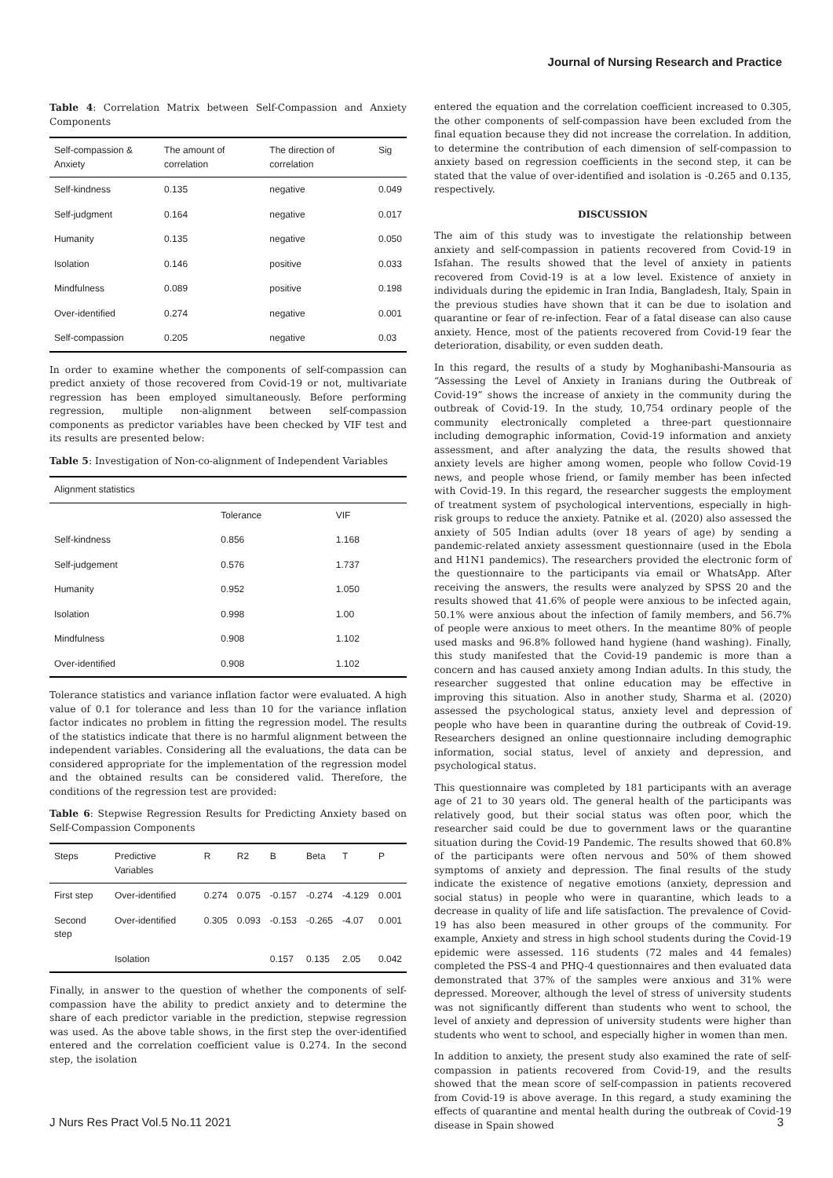Journal of Nursing Research and Practice
Table 4: Correlation Matrix between Self-Compassion and Anxiety Components
| Self-compassion & Anxiety | The amount of correlation | The direction of correlation | Sig |
| --- | --- | --- | --- |
| Self-kindness | 0.135 | negative | 0.049 |
| Self-judgment | 0.164 | negative | 0.017 |
| Humanity | 0.135 | negative | 0.050 |
| Isolation | 0.146 | positive | 0.033 |
| Mindfulness | 0.089 | positive | 0.198 |
| Over-identified | 0.274 | negative | 0.001 |
| Self-compassion | 0.205 | negative | 0.03 |
In order to examine whether the components of self-compassion can predict anxiety of those recovered from Covid-19 or not, multivariate regression has been employed simultaneously. Before performing regression, multiple non-alignment between self-compassion components as predictor variables have been checked by VIF test and its results are presented below:
Table 5: Investigation of Non-co-alignment of Independent Variables
| Alignment statistics | | |
| --- | --- | --- |
| | Tolerance | VIF |
| Self-kindness | 0.856 | 1.168 |
| Self-judgement | 0.576 | 1.737 |
| Humanity | 0.952 | 1.050 |
| Isolation | 0.998 | 1.00 |
| Mindfulness | 0.908 | 1.102 |
| Over-identified | 0.908 | 1.102 |
Tolerance statistics and variance inflation factor were evaluated. A high value of 0.1 for tolerance and less than 10 for the variance inflation factor indicates no problem in fitting the regression model. The results of the statistics indicate that there is no harmful alignment between the independent variables. Considering all the evaluations, the data can be considered appropriate for the implementation of the regression model and the obtained results can be considered valid. Therefore, the conditions of the regression test are provided:
Table 6: Stepwise Regression Results for Predicting Anxiety based on Self-Compassion Components
| Steps | Predictive Variables | R | R2 | B | Beta | T | P |
| --- | --- | --- | --- | --- | --- | --- | --- |
| First step | Over-identified | 0.274 | 0.075 | -0.157 | -0.274 | -4.129 | 0.001 |
| Second step | Over-identified | 0.305 | 0.093 | -0.153 | -0.265 | -4.07 | 0.001 |
| | Isolation | | | 0.157 | 0.135 | 2.05 | 0.042 |
Finally, in answer to the question of whether the components of self-compassion have the ability to predict anxiety and to determine the share of each predictor variable in the prediction, stepwise regression was used. As the above table shows, in the first step the over-identified entered and the correlation coefficient value is 0.274. In the second step, the isolation
entered the equation and the correlation coefficient increased to 0.305, the other components of self-compassion have been excluded from the final equation because they did not increase the correlation. In addition, to determine the contribution of each dimension of self-compassion to anxiety based on regression coefficients in the second step, it can be stated that the value of over-identified and isolation is -0.265 and 0.135, respectively.
DISCUSSION
The aim of this study was to investigate the relationship between anxiety and self-compassion in patients recovered from Covid-19 in Isfahan. The results showed that the level of anxiety in patients recovered from Covid-19 is at a low level. Existence of anxiety in individuals during the epidemic in Iran India, Bangladesh, Italy, Spain in the previous studies have shown that it can be due to isolation and quarantine or fear of re-infection. Fear of a fatal disease can also cause anxiety. Hence, most of the patients recovered from Covid-19 fear the deterioration, disability, or even sudden death.
In this regard, the results of a study by Moghanibashi-Mansouria as “Assessing the Level of Anxiety in Iranians during the Outbreak of Covid-19” shows the increase of anxiety in the community during the outbreak of Covid-19. In the study, 10,754 ordinary people of the community electronically completed a three-part questionnaire including demographic information, Covid-19 information and anxiety assessment, and after analyzing the data, the results showed that anxiety levels are higher among women, people who follow Covid-19 news, and people whose friend, or family member has been infected with Covid-19. In this regard, the researcher suggests the employment of treatment system of psychological interventions, especially in high-risk groups to reduce the anxiety. Patnike et al. (2020) also assessed the anxiety of 505 Indian adults (over 18 years of age) by sending a pandemic-related anxiety assessment questionnaire (used in the Ebola and H1N1 pandemics). The researchers provided the electronic form of the questionnaire to the participants via email or WhatsApp. After receiving the answers, the results were analyzed by SPSS 20 and the results showed that 41.6% of people were anxious to be infected again, 50.1% were anxious about the infection of family members, and 56.7% of people were anxious to meet others. In the meantime 80% of people used masks and 96.8% followed hand hygiene (hand washing). Finally, this study manifested that the Covid-19 pandemic is more than a concern and has caused anxiety among Indian adults. In this study, the researcher suggested that online education may be effective in improving this situation. Also in another study, Sharma et al. (2020) assessed the psychological status, anxiety level and depression of people who have been in quarantine during the outbreak of Covid-19. Researchers designed an online questionnaire including demographic information, social status, level of anxiety and depression, and psychological status.
This questionnaire was completed by 181 participants with an average age of 21 to 30 years old. The general health of the participants was relatively good, but their social status was often poor, which the researcher said could be due to government laws or the quarantine situation during the Covid-19 Pandemic. The results showed that 60.8% of the participants were often nervous and 50% of them showed symptoms of anxiety and depression. The final results of the study indicate the existence of negative emotions (anxiety, depression and social status) in people who were in quarantine, which leads to a decrease in quality of life and life satisfaction. The prevalence of Covid-19 has also been measured in other groups of the community. For example, Anxiety and stress in high school students during the Covid-19 epidemic were assessed. 116 students (72 males and 44 females) completed the PSS-4 and PHQ-4 questionnaires and then evaluated data demonstrated that 37% of the samples were anxious and 31% were depressed. Moreover, although the level of stress of university students was not significantly different than students who went to school, the level of anxiety and depression of university students were higher than students who went to school, and especially higher in women than men.
In addition to anxiety, the present study also examined the rate of self-compassion in patients recovered from Covid-19, and the results showed that the mean score of self-compassion in patients recovered from Covid-19 is above average. In this regard, a study examining the effects of quarantine and mental health during the outbreak of Covid-19 disease in Spain showed
J Nurs Res Pract Vol.5 No.11 2021 3